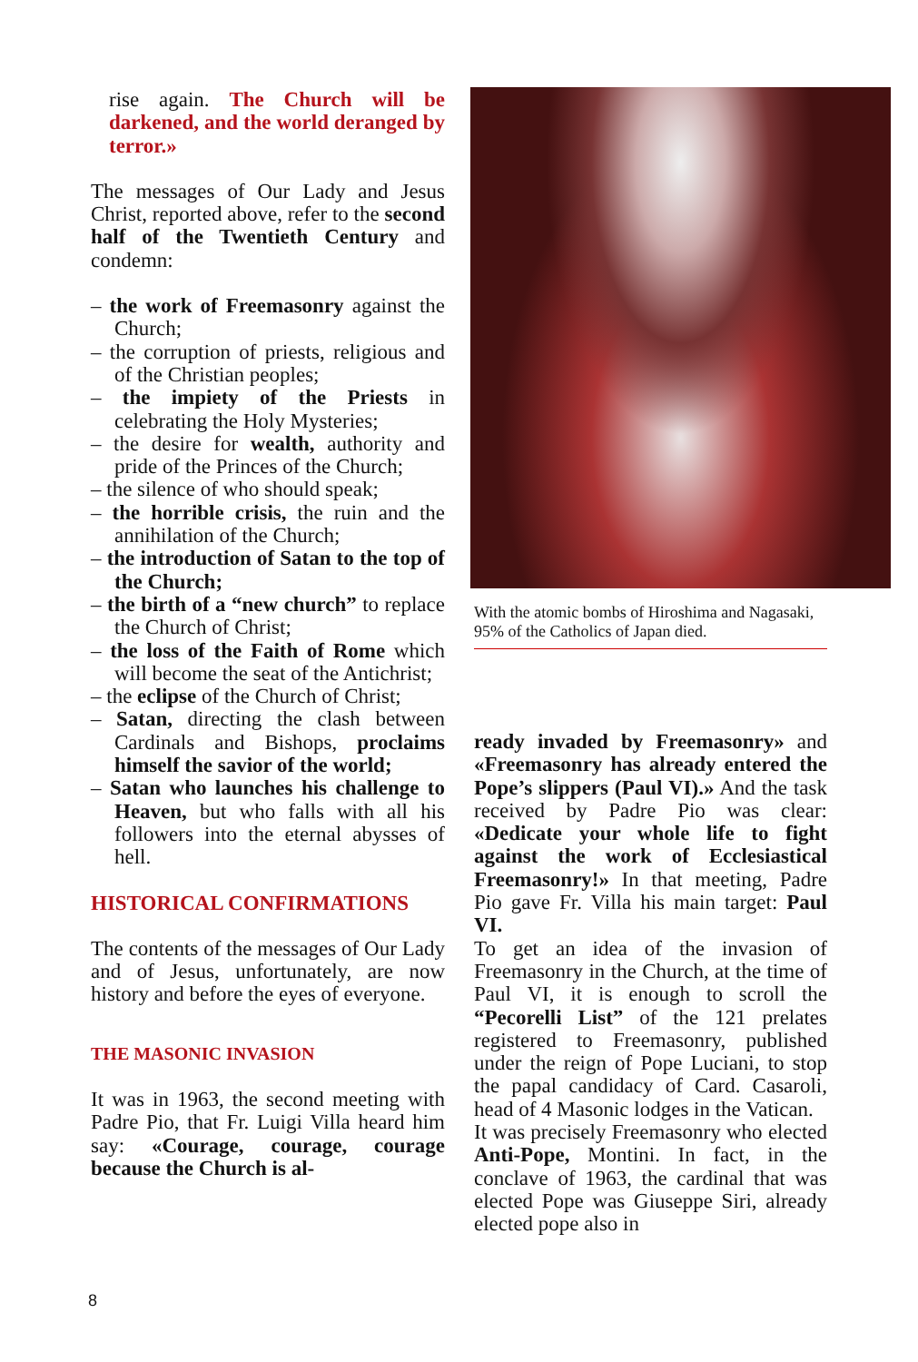rise again. The Church will be darkened, and the world deranged by terror.»
The messages of Our Lady and Jesus Christ, reported above, refer to the second half of the Twentieth Century and condemn:
– the work of Freemasonry against the Church;
– the corruption of priests, religious and of the Christian peoples;
– the impiety of the Priests in celebrating the Holy Mysteries;
– the desire for wealth, authority and pride of the Princes of the Church;
– the silence of who should speak;
– the horrible crisis, the ruin and the annihilation of the Church;
– the introduction of Satan to the top of the Church;
– the birth of a “new church” to replace the Church of Christ;
– the loss of the Faith of Rome which will become the seat of the Antichrist;
– the eclipse of the Church of Christ;
– Satan, directing the clash between Cardinals and Bishops, proclaims himself the savior of the world;
– Satan who launches his challenge to Heaven, but who falls with all his followers into the eternal abysses of hell.
HISTORICAL CONFIRMATIONS
The contents of the messages of Our Lady and of Jesus, unfortunately, are now history and before the eyes of everyone.
THE MASONIC INVASION
It was in 1963, the second meeting with Padre Pio, that Fr. Luigi Villa heard him say: «Courage, courage, courage because the Church is al-
With the atomic bombs of Hiroshima and Nagasaki, 95% of the Catholics of Japan died.
ready invaded by Freemasonry» and «Freemasonry has already entered the Pope’s slippers (Paul VI).» And the task received by Padre Pio was clear: «Dedicate your whole life to fight against the work of Ecclesiastical Freemasonry!» In that meeting, Padre Pio gave Fr. Villa his main target: Paul VI.
To get an idea of the invasion of Freemasonry in the Church, at the time of Paul VI, it is enough to scroll the “Pecorelli List” of the 121 prelates registered to Freemasonry, published under the reign of Pope Luciani, to stop the papal candidacy of Card. Casaroli, head of 4 Masonic lodges in the Vatican.
It was precisely Freemasonry who elected Anti-Pope, Montini. In fact, in the conclave of 1963, the cardinal that was elected Pope was Giuseppe Siri, already elected pope also in
8